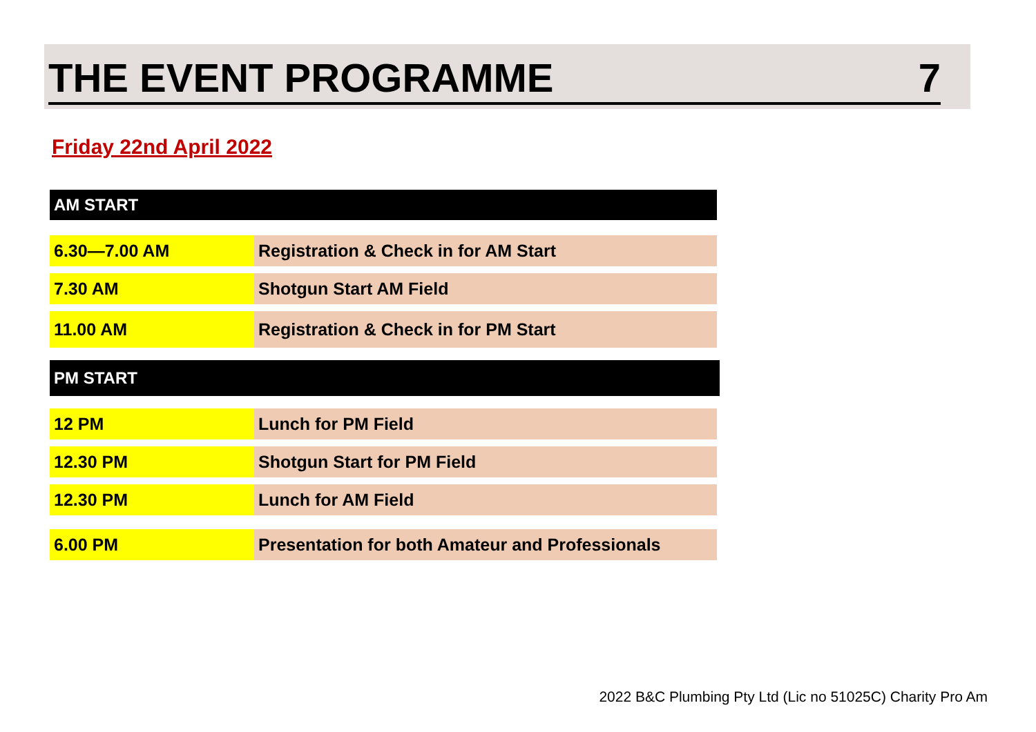THE EVENT PROGRAMME 7
Friday 22nd April 2022
AM START
6.30—7.00 AM Registration & Check in for AM Start
7.30 AM Shotgun Start AM Field
11.00 AM Registration & Check in for PM Start
PM START
12 PM Lunch for PM Field
12.30 PM Shotgun Start for PM Field
12.30 PM Lunch for AM Field
6.00 PM Presentation for both Amateur and Professionals
2022 B&C Plumbing Pty Ltd (Lic no 51025C) Charity Pro Am